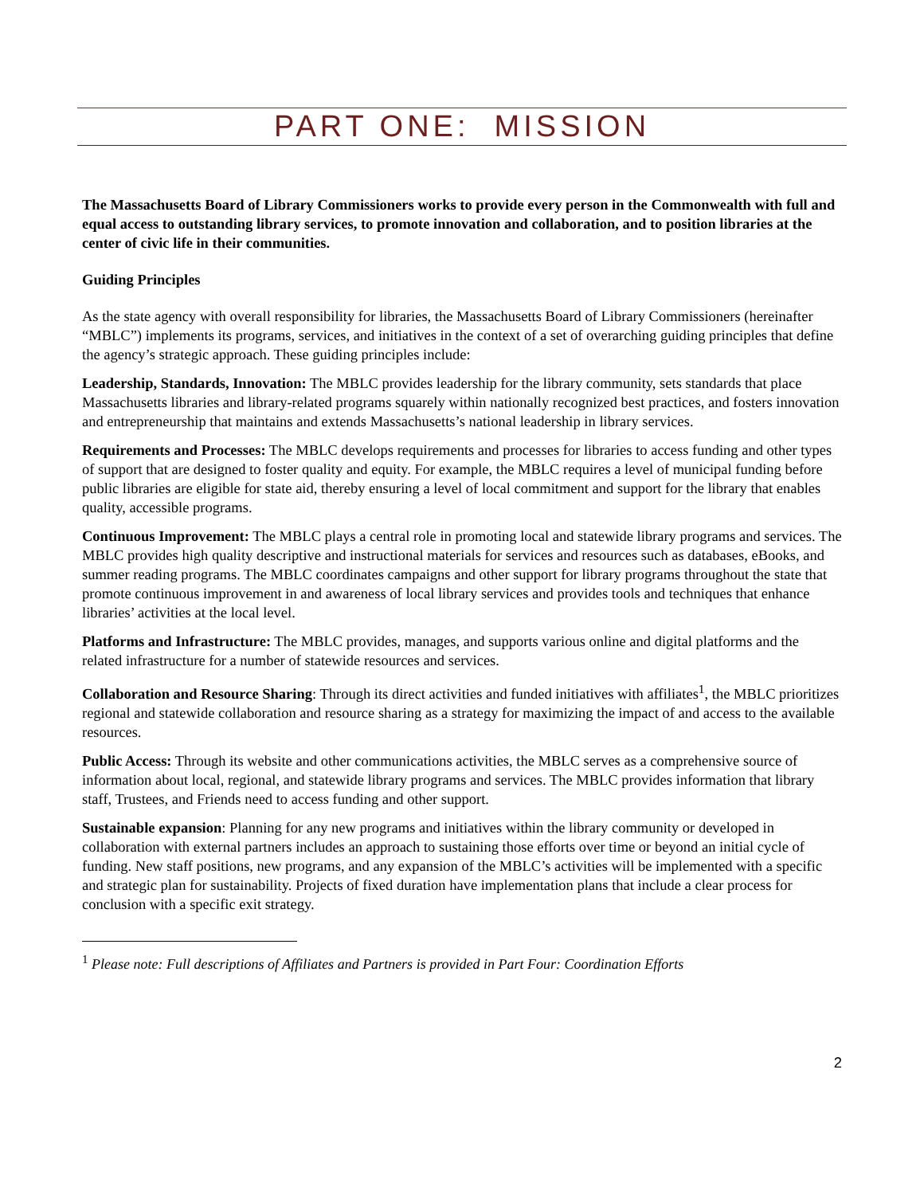PART ONE: MISSION
The Massachusetts Board of Library Commissioners works to provide every person in the Commonwealth with full and equal access to outstanding library services, to promote innovation and collaboration, and to position libraries at the center of civic life in their communities.
Guiding Principles
As the state agency with overall responsibility for libraries, the Massachusetts Board of Library Commissioners (hereinafter “MBLC”) implements its programs, services, and initiatives in the context of a set of overarching guiding principles that define the agency’s strategic approach. These guiding principles include:
Leadership, Standards, Innovation: The MBLC provides leadership for the library community, sets standards that place Massachusetts libraries and library-related programs squarely within nationally recognized best practices, and fosters innovation and entrepreneurship that maintains and extends Massachusetts’s national leadership in library services.
Requirements and Processes: The MBLC develops requirements and processes for libraries to access funding and other types of support that are designed to foster quality and equity. For example, the MBLC requires a level of municipal funding before public libraries are eligible for state aid, thereby ensuring a level of local commitment and support for the library that enables quality, accessible programs.
Continuous Improvement: The MBLC plays a central role in promoting local and statewide library programs and services. The MBLC provides high quality descriptive and instructional materials for services and resources such as databases, eBooks, and summer reading programs. The MBLC coordinates campaigns and other support for library programs throughout the state that promote continuous improvement in and awareness of local library services and provides tools and techniques that enhance libraries’ activities at the local level.
Platforms and Infrastructure: The MBLC provides, manages, and supports various online and digital platforms and the related infrastructure for a number of statewide resources and services.
Collaboration and Resource Sharing: Through its direct activities and funded initiatives with affiliates<sup>1</sup>, the MBLC prioritizes regional and statewide collaboration and resource sharing as a strategy for maximizing the impact of and access to the available resources.
Public Access: Through its website and other communications activities, the MBLC serves as a comprehensive source of information about local, regional, and statewide library programs and services. The MBLC provides information that library staff, Trustees, and Friends need to access funding and other support.
Sustainable expansion: Planning for any new programs and initiatives within the library community or developed in collaboration with external partners includes an approach to sustaining those efforts over time or beyond an initial cycle of funding. New staff positions, new programs, and any expansion of the MBLC’s activities will be implemented with a specific and strategic plan for sustainability. Projects of fixed duration have implementation plans that include a clear process for conclusion with a specific exit strategy.
<sup>1</sup> Please note: Full descriptions of Affiliates and Partners is provided in Part Four: Coordination Efforts
2